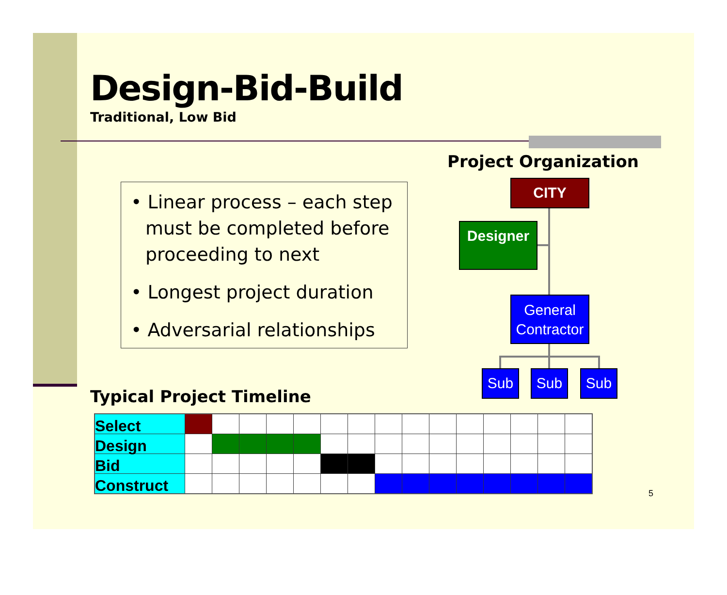Design-Bid-Build
Traditional, Low Bid
• Linear process – each step must be completed before proceeding to next
• Longest project duration
• Adversarial relationships
Project Organization
CITY
Designer
General Contractor
Sub Sub Sub
Typical Project Timeline
| Select | | | | | | | | | | | | | | | |
| Design | | | | | | | | | | | | | | | |
| Bid | | | | | | | | | | | | | | | |
| Construct | | | | | | | | | | | | | | | |
5